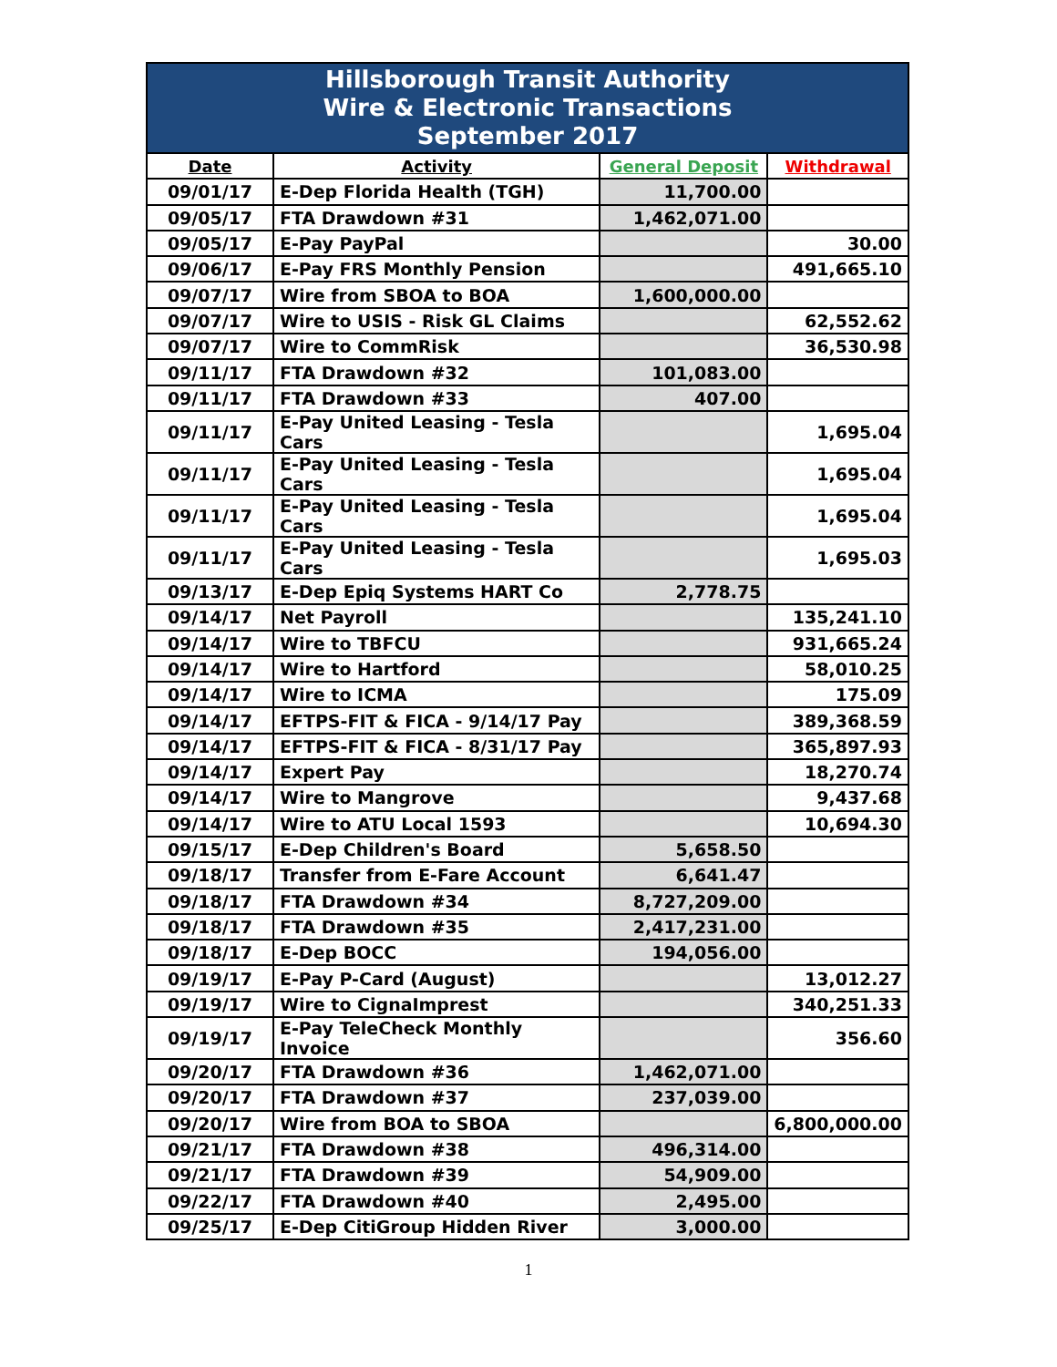| Hillsborough Transit Authority Wire & Electronic Transactions September 2017 | | | |
| Date | Activity | General Deposit | Withdrawal |
| 09/01/17 | E-Dep Florida Health (TGH) | 11,700.00 | |
| 09/05/17 | FTA Drawdown #31 | 1,462,071.00 | |
| 09/05/17 | E-Pay PayPal | | 30.00 |
| 09/06/17 | E-Pay FRS Monthly Pension | | 491,665.10 |
| 09/07/17 | Wire from SBOA to BOA | 1,600,000.00 | |
| 09/07/17 | Wire to USIS - Risk GL Claims | | 62,552.62 |
| 09/07/17 | Wire to CommRisk | | 36,530.98 |
| 09/11/17 | FTA Drawdown #32 | 101,083.00 | |
| 09/11/17 | FTA Drawdown #33 | 407.00 | |
| 09/11/17 | E-Pay United Leasing - Tesla Cars | | 1,695.04 |
| 09/11/17 | E-Pay United Leasing - Tesla Cars | | 1,695.04 |
| 09/11/17 | E-Pay United Leasing - Tesla Cars | | 1,695.04 |
| 09/11/17 | E-Pay United Leasing - Tesla Cars | | 1,695.03 |
| 09/13/17 | E-Dep Epiq Systems HART Co | 2,778.75 | |
| 09/14/17 | Net Payroll | | 135,241.10 |
| 09/14/17 | Wire to TBFCU | | 931,665.24 |
| 09/14/17 | Wire to Hartford | | 58,010.25 |
| 09/14/17 | Wire to ICMA | | 175.09 |
| 09/14/17 | EFTPS-FIT & FICA - 9/14/17 Pay | | 389,368.59 |
| 09/14/17 | EFTPS-FIT & FICA - 8/31/17 Pay | | 365,897.93 |
| 09/14/17 | Expert Pay | | 18,270.74 |
| 09/14/17 | Wire to Mangrove | | 9,437.68 |
| 09/14/17 | Wire to ATU Local 1593 | | 10,694.30 |
| 09/15/17 | E-Dep Children's Board | 5,658.50 | |
| 09/18/17 | Transfer from E-Fare Account | 6,641.47 | |
| 09/18/17 | FTA Drawdown #34 | 8,727,209.00 | |
| 09/18/17 | FTA Drawdown #35 | 2,417,231.00 | |
| 09/18/17 | E-Dep BOCC | 194,056.00 | |
| 09/19/17 | E-Pay P-Card (August) | | 13,012.27 |
| 09/19/17 | Wire to CignaImprest | | 340,251.33 |
| 09/19/17 | E-Pay TeleCheck Monthly Invoice | | 356.60 |
| 09/20/17 | FTA Drawdown #36 | 1,462,071.00 | |
| 09/20/17 | FTA Drawdown #37 | 237,039.00 | |
| 09/20/17 | Wire from BOA to SBOA | | 6,800,000.00 |
| 09/21/17 | FTA Drawdown #38 | 496,314.00 | |
| 09/21/17 | FTA Drawdown #39 | 54,909.00 | |
| 09/22/17 | FTA Drawdown #40 | 2,495.00 | |
| 09/25/17 | E-Dep CitiGroup Hidden River | 3,000.00 | |
1